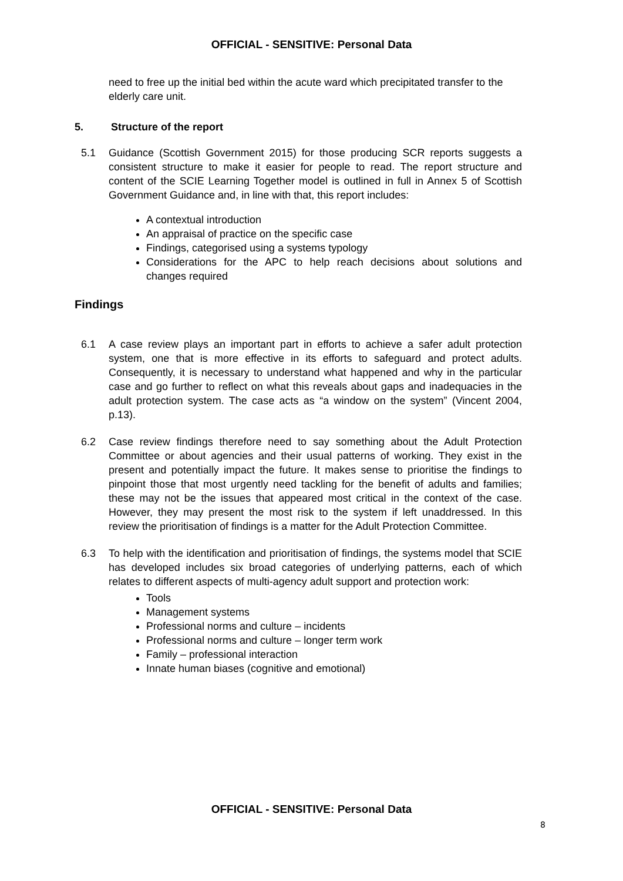OFFICIAL - SENSITIVE: Personal Data
need to free up the initial bed within the acute ward which precipitated transfer to the elderly care unit.
5. Structure of the report
5.1 Guidance (Scottish Government 2015) for those producing SCR reports suggests a consistent structure to make it easier for people to read. The report structure and content of the SCIE Learning Together model is outlined in full in Annex 5 of Scottish Government Guidance and, in line with that, this report includes:
A contextual introduction
An appraisal of practice on the specific case
Findings, categorised using a systems typology
Considerations for the APC to help reach decisions about solutions and changes required
Findings
6.1 A case review plays an important part in efforts to achieve a safer adult protection system, one that is more effective in its efforts to safeguard and protect adults. Consequently, it is necessary to understand what happened and why in the particular case and go further to reflect on what this reveals about gaps and inadequacies in the adult protection system. The case acts as “a window on the system” (Vincent 2004, p.13).
6.2 Case review findings therefore need to say something about the Adult Protection Committee or about agencies and their usual patterns of working. They exist in the present and potentially impact the future. It makes sense to prioritise the findings to pinpoint those that most urgently need tackling for the benefit of adults and families; these may not be the issues that appeared most critical in the context of the case. However, they may present the most risk to the system if left unaddressed. In this review the prioritisation of findings is a matter for the Adult Protection Committee.
6.3 To help with the identification and prioritisation of findings, the systems model that SCIE has developed includes six broad categories of underlying patterns, each of which relates to different aspects of multi-agency adult support and protection work:
Tools
Management systems
Professional norms and culture – incidents
Professional norms and culture – longer term work
Family – professional interaction
Innate human biases (cognitive and emotional)
OFFICIAL - SENSITIVE: Personal Data
8